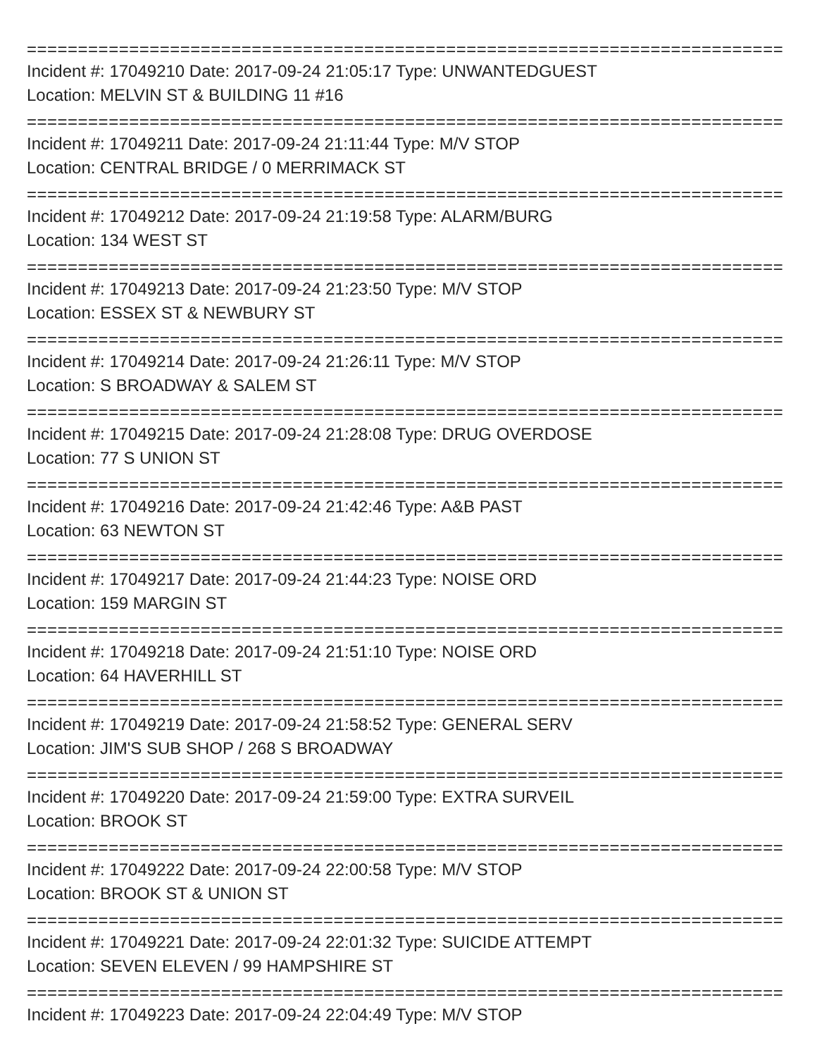===========================================================================
Incident #: 17049210 Date: 2017-09-24 21:05:17 Type: UNWANTEDGUEST
Location: MELVIN ST & BUILDING 11 #16
===========================================================================
Incident #: 17049211 Date: 2017-09-24 21:11:44 Type: M/V STOP
Location: CENTRAL BRIDGE / 0 MERRIMACK ST
===========================================================================
Incident #: 17049212 Date: 2017-09-24 21:19:58 Type: ALARM/BURG
Location: 134 WEST ST
===========================================================================
Incident #: 17049213 Date: 2017-09-24 21:23:50 Type: M/V STOP
Location: ESSEX ST & NEWBURY ST
===========================================================================
Incident #: 17049214 Date: 2017-09-24 21:26:11 Type: M/V STOP
Location: S BROADWAY & SALEM ST
===========================================================================
Incident #: 17049215 Date: 2017-09-24 21:28:08 Type: DRUG OVERDOSE
Location: 77 S UNION ST
===========================================================================
Incident #: 17049216 Date: 2017-09-24 21:42:46 Type: A&B PAST
Location: 63 NEWTON ST
===========================================================================
Incident #: 17049217 Date: 2017-09-24 21:44:23 Type: NOISE ORD
Location: 159 MARGIN ST
===========================================================================
Incident #: 17049218 Date: 2017-09-24 21:51:10 Type: NOISE ORD
Location: 64 HAVERHILL ST
===========================================================================
Incident #: 17049219 Date: 2017-09-24 21:58:52 Type: GENERAL SERV
Location: JIM'S SUB SHOP / 268 S BROADWAY
===========================================================================
Incident #: 17049220 Date: 2017-09-24 21:59:00 Type: EXTRA SURVEIL
Location: BROOK ST
===========================================================================
Incident #: 17049222 Date: 2017-09-24 22:00:58 Type: M/V STOP
Location: BROOK ST & UNION ST
===========================================================================
Incident #: 17049221 Date: 2017-09-24 22:01:32 Type: SUICIDE ATTEMPT
Location: SEVEN ELEVEN / 99 HAMPSHIRE ST
===========================================================================
Incident #: 17049223 Date: 2017-09-24 22:04:49 Type: M/V STOP